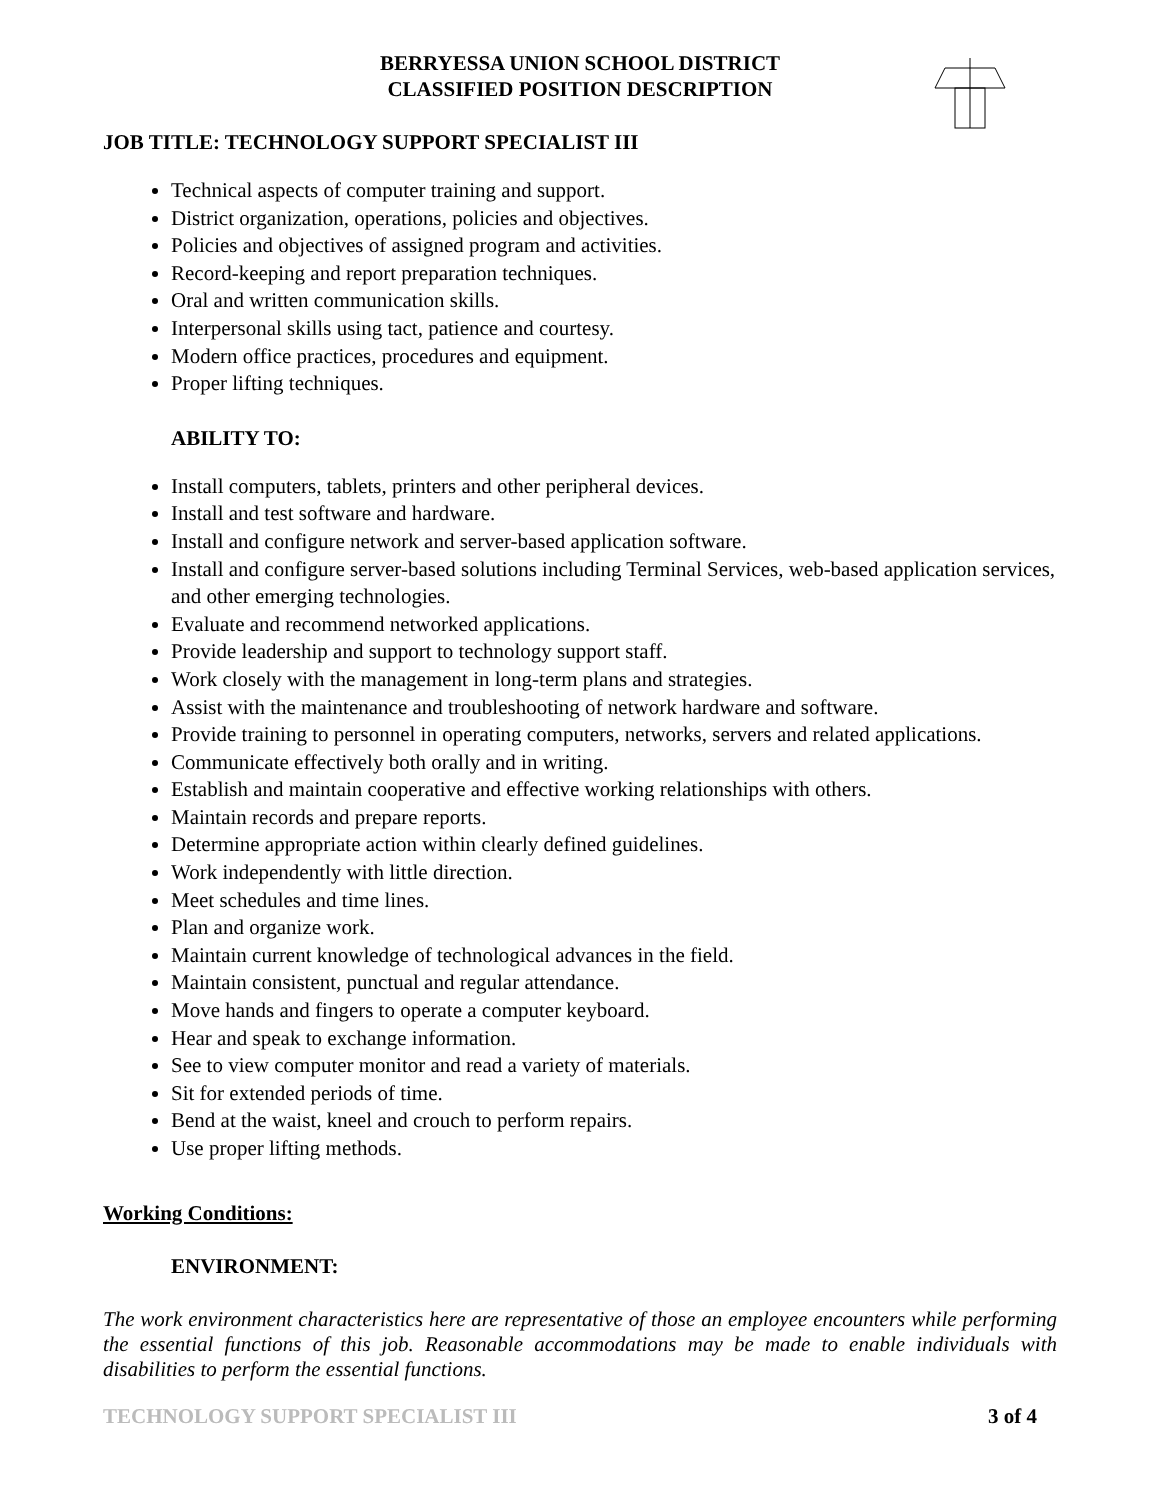BERRYESSA UNION SCHOOL DISTRICT
CLASSIFIED POSITION DESCRIPTION
JOB TITLE: TECHNOLOGY SUPPORT SPECIALIST III
Technical aspects of computer training and support.
District organization, operations, policies and objectives.
Policies and objectives of assigned program and activities.
Record-keeping and report preparation techniques.
Oral and written communication skills.
Interpersonal skills using tact, patience and courtesy.
Modern office practices, procedures and equipment.
Proper lifting techniques.
ABILITY TO:
Install computers, tablets, printers and other peripheral devices.
Install and test software and hardware.
Install and configure network and server-based application software.
Install and configure server-based solutions including Terminal Services, web-based application services, and other emerging technologies.
Evaluate and recommend networked applications.
Provide leadership and support to technology support staff.
Work closely with the management in long-term plans and strategies.
Assist with the maintenance and troubleshooting of network hardware and software.
Provide training to personnel in operating computers, networks, servers and related applications.
Communicate effectively both orally and in writing.
Establish and maintain cooperative and effective working relationships with others.
Maintain records and prepare reports.
Determine appropriate action within clearly defined guidelines.
Work independently with little direction.
Meet schedules and time lines.
Plan and organize work.
Maintain current knowledge of technological advances in the field.
Maintain consistent, punctual and regular attendance.
Move hands and fingers to operate a computer keyboard.
Hear and speak to exchange information.
See to view computer monitor and read a variety of materials.
Sit for extended periods of time.
Bend at the waist, kneel and crouch to perform repairs.
Use proper lifting methods.
Working Conditions:
ENVIRONMENT:
The work environment characteristics here are representative of those an employee encounters while performing the essential functions of this job. Reasonable accommodations may be made to enable individuals with disabilities to perform the essential functions.
TECHNOLOGY SUPPORT SPECIALIST III 3 of 4